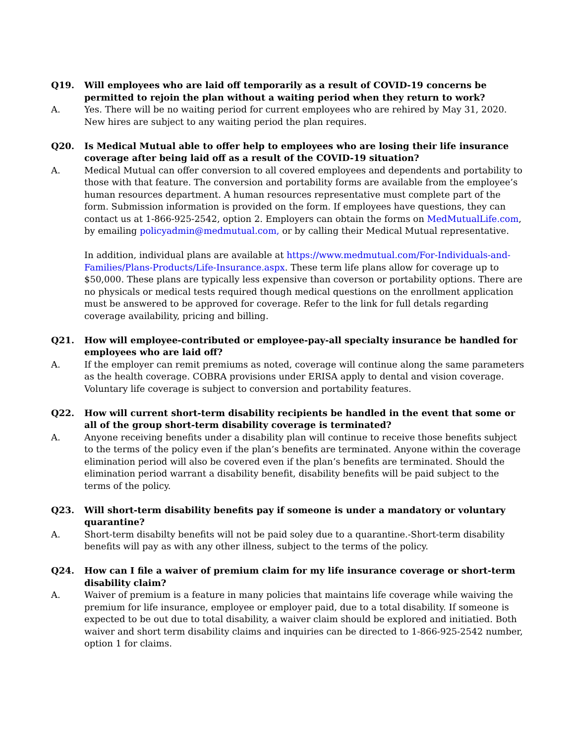Q19. Will employees who are laid off temporarily as a result of COVID-19 concerns be permitted to rejoin the plan without a waiting period when they return to work?
A. Yes. There will be no waiting period for current employees who are rehired by May 31, 2020. New hires are subject to any waiting period the plan requires.
Q20. Is Medical Mutual able to offer help to employees who are losing their life insurance coverage after being laid off as a result of the COVID-19 situation?
A. Medical Mutual can offer conversion to all covered employees and dependents and portability to those with that feature. The conversion and portability forms are available from the employee’s human resources department. A human resources representative must complete part of the form. Submission information is provided on the form. If employees have questions, they can contact us at 1-866-925-2542, option 2. Employers can obtain the forms on MedMutualLife.com, by emailing policyadmin@medmutual.com, or by calling their Medical Mutual representative.
In addition, individual plans are available at https://www.medmutual.com/For-Individuals-and-Families/Plans-Products/Life-Insurance.aspx. These term life plans allow for coverage up to $50,000. These plans are typically less expensive than coverson or portability options. There are no physicals or medical tests required though medical questions on the enrollment application must be answered to be approved for coverage. Refer to the link for full detals regarding coverage availability, pricing and billing.
Q21. How will employee-contributed or employee-pay-all specialty insurance be handled for employees who are laid off?
A. If the employer can remit premiums as noted, coverage will continue along the same parameters as the health coverage. COBRA provisions under ERISA apply to dental and vision coverage. Voluntary life coverage is subject to conversion and portability features.
Q22. How will current short-term disability recipients be handled in the event that some or all of the group short-term disability coverage is terminated?
A. Anyone receiving benefits under a disability plan will continue to receive those benefits subject to the terms of the policy even if the plan’s benefits are terminated. Anyone within the coverage elimination period will also be covered even if the plan’s benefits are terminated. Should the elimination period warrant a disability benefit, disability benefits will be paid subject to the terms of the policy.
Q23. Will short-term disability benefits pay if someone is under a mandatory or voluntary quarantine?
A. Short-term disabilty benefits will not be paid soley due to a quarantine.-Short-term disability benefits will pay as with any other illness, subject to the terms of the policy.
Q24. How can I file a waiver of premium claim for my life insurance coverage or short-term disability claim?
A. Waiver of premium is a feature in many policies that maintains life coverage while waiving the premium for life insurance, employee or employer paid, due to a total disability. If someone is expected to be out due to total disability, a waiver claim should be explored and initiatied. Both waiver and short term disability claims and inquiries can be directed to 1-866-925-2542 number, option 1 for claims.